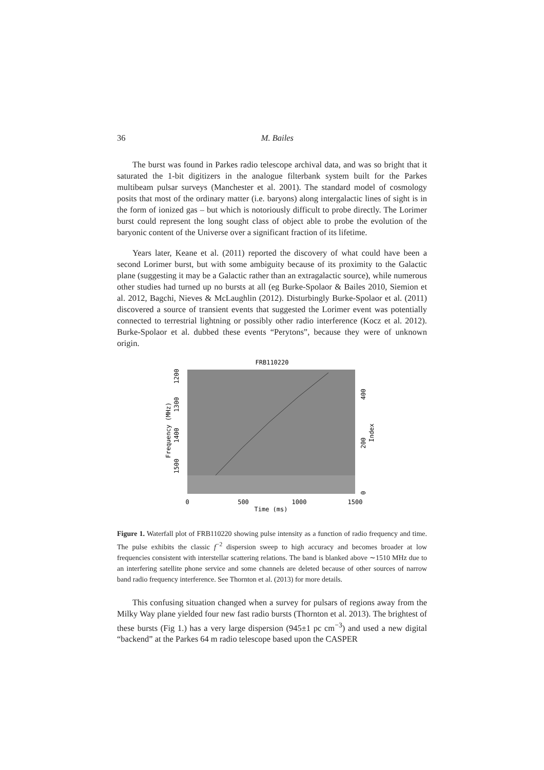36 M. Bailes
The burst was found in Parkes radio telescope archival data, and was so bright that it saturated the 1-bit digitizers in the analogue filterbank system built for the Parkes multibeam pulsar surveys (Manchester et al. 2001). The standard model of cosmology posits that most of the ordinary matter (i.e. baryons) along intergalactic lines of sight is in the form of ionized gas – but which is notoriously difficult to probe directly. The Lorimer burst could represent the long sought class of object able to probe the evolution of the baryonic content of the Universe over a significant fraction of its lifetime.
Years later, Keane et al. (2011) reported the discovery of what could have been a second Lorimer burst, but with some ambiguity because of its proximity to the Galactic plane (suggesting it may be a Galactic rather than an extragalactic source), while numerous other studies had turned up no bursts at all (eg Burke-Spolaor & Bailes 2010, Siemion et al. 2012, Bagchi, Nieves & McLaughlin (2012). Disturbingly Burke-Spolaor et al. (2011) discovered a source of transient events that suggested the Lorimer event was potentially connected to terrestrial lightning or possibly other radio interference (Kocz et al. 2012). Burke-Spolaor et al. dubbed these events “Perytons”, because they were of unknown origin.
FRB110220
0
500
1000
1500
Time (ms)
1200
1300
1400
1500
Frequency (MHz)
400
200
0
Index
Figure 1. Waterfall plot of FRB110220 showing pulse intensity as a function of radio frequency and time. The pulse exhibits the classic f<sup>−2</sup> dispersion sweep to high accuracy and becomes broader at low frequencies consistent with interstellar scattering relations. The band is blanked above ∼1510 MHz due to an interfering satellite phone service and some channels are deleted because of other sources of narrow band radio frequency interference. See Thornton et al. (2013) for more details.
This confusing situation changed when a survey for pulsars of regions away from the Milky Way plane yielded four new fast radio bursts (Thornton et al. 2013). The brightest of these bursts (Fig 1.) has a very large dispersion (945±1 pc cm<sup>−3</sup>) and used a new digital “backend” at the Parkes 64 m radio telescope based upon the CASPER